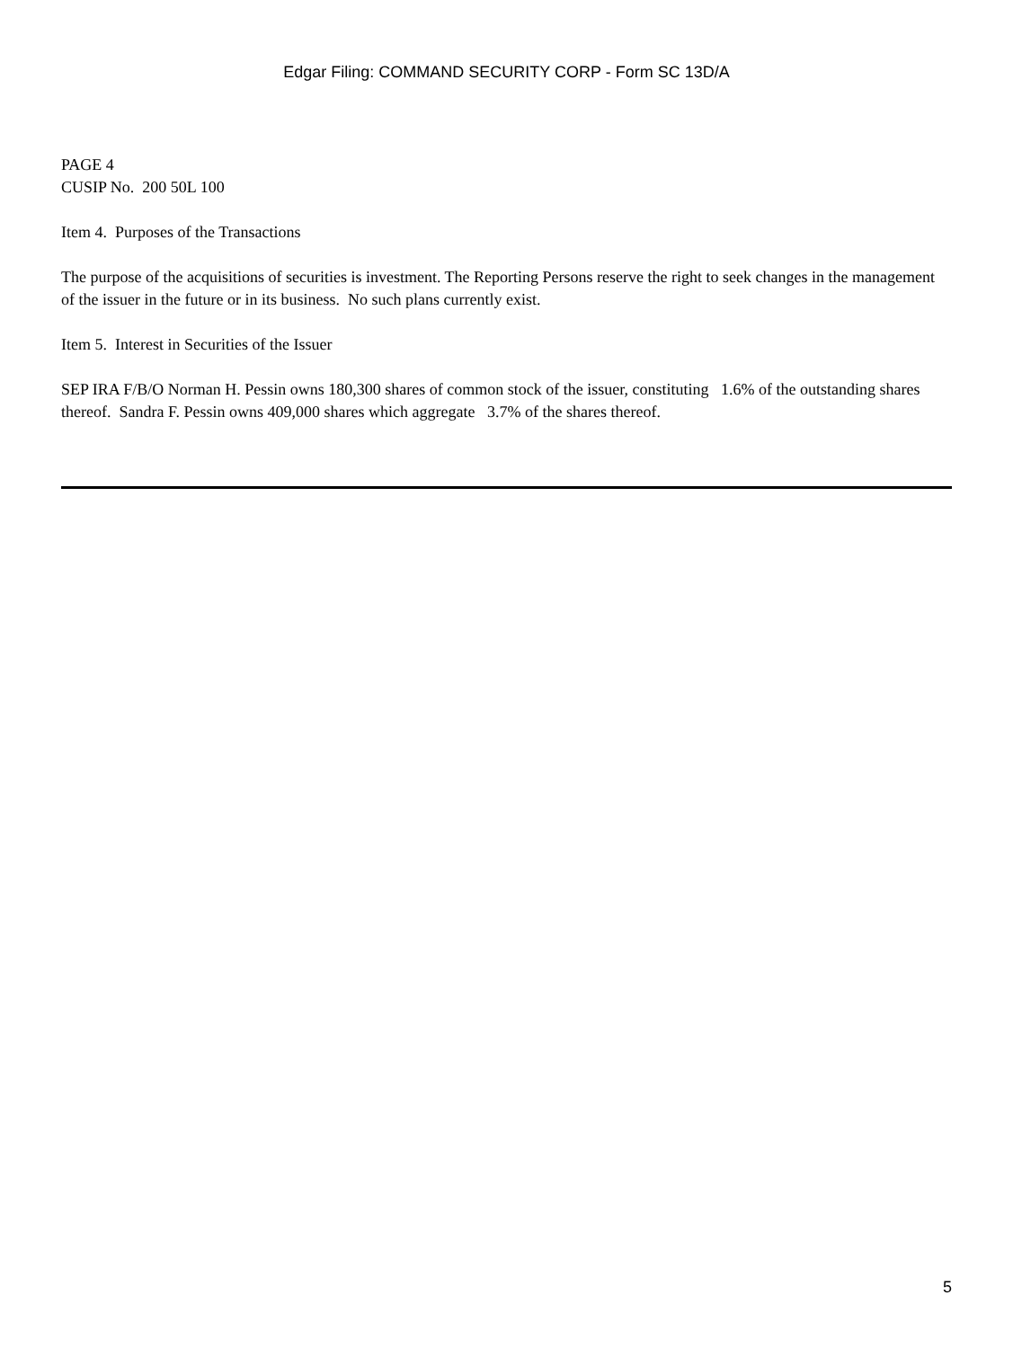Edgar Filing: COMMAND SECURITY CORP - Form SC 13D/A
PAGE 4
CUSIP No. 200 50L 100
Item 4. Purposes of the Transactions
The purpose of the acquisitions of securities is investment. The Reporting Persons reserve the right to seek changes in the management of the issuer in the future or in its business. No such plans currently exist.
Item 5. Interest in Securities of the Issuer
SEP IRA F/B/O Norman H. Pessin owns 180,300 shares of common stock of the issuer, constituting 1.6% of the outstanding shares thereof. Sandra F. Pessin owns 409,000 shares which aggregate 3.7% of the shares thereof.
5